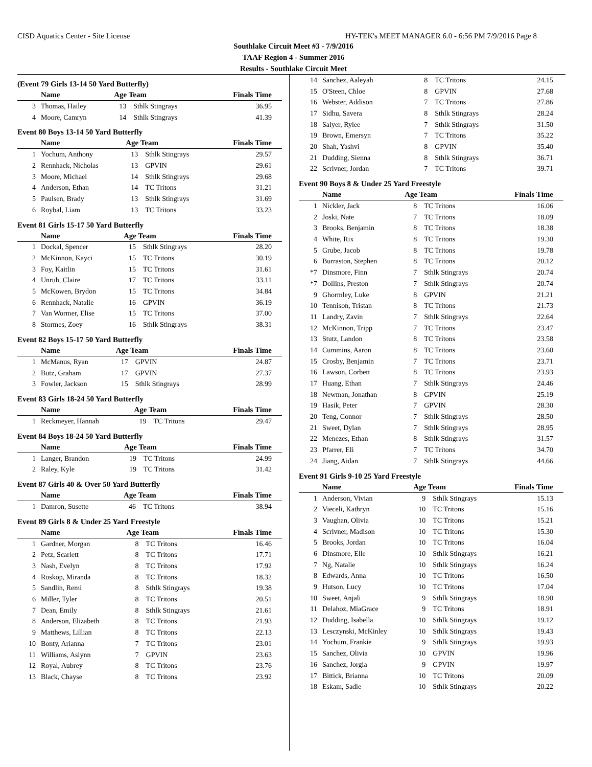CISD Aquatics Center - Site License HY-TEK's MEET MANAGER 6.0 - 6:56 PM 7/9/2016 Page 8
Southlake Circuit Meet #3 - 7/9/2016
TAAF Region 4 - Summer 2016
Results - Southlake Circuit Meet
(Event 79 Girls 13-14 50 Yard Butterfly)
| | Name | Age Team | | Finals Time |
| --- | --- | --- | --- | --- |
| 3 | Thomas, Hailey | 13 | Sthlk Stingrays | 36.95 |
| 4 | Moore, Camryn | 14 | Sthlk Stingrays | 41.39 |
Event 80 Boys 13-14 50 Yard Butterfly
| | Name | Age Team | | Finals Time |
| --- | --- | --- | --- | --- |
| 1 | Yochum, Anthony | 13 | Sthlk Stingrays | 29.57 |
| 2 | Rennhack, Nicholas | 13 | GPVIN | 29.61 |
| 3 | Moore, Michael | 14 | Sthlk Stingrays | 29.68 |
| 4 | Anderson, Ethan | 14 | TC Tritons | 31.21 |
| 5 | Paulsen, Brady | 13 | Sthlk Stingrays | 31.69 |
| 6 | Roybal, Liam | 13 | TC Tritons | 33.23 |
Event 81 Girls 15-17 50 Yard Butterfly
| | Name | Age Team | | Finals Time |
| --- | --- | --- | --- | --- |
| 1 | Dockal, Spencer | 15 | Sthlk Stingrays | 28.20 |
| 2 | McKinnon, Kayci | 15 | TC Tritons | 30.19 |
| 3 | Foy, Kaitlin | 15 | TC Tritons | 31.61 |
| 4 | Unruh, Claire | 17 | TC Tritons | 33.11 |
| 5 | McKowen, Brydon | 15 | TC Tritons | 34.84 |
| 6 | Rennhack, Natalie | 16 | GPVIN | 36.19 |
| 7 | Van Wormer, Elise | 15 | TC Tritons | 37.00 |
| 8 | Stormes, Zoey | 16 | Sthlk Stingrays | 38.31 |
Event 82 Boys 15-17 50 Yard Butterfly
| | Name | Age Team | | Finals Time |
| --- | --- | --- | --- | --- |
| 1 | McManus, Ryan | 17 | GPVIN | 24.87 |
| 2 | Butz, Graham | 17 | GPVIN | 27.37 |
| 3 | Fowler, Jackson | 15 | Sthlk Stingrays | 28.99 |
Event 83 Girls 18-24 50 Yard Butterfly
| | Name | Age Team | | Finals Time |
| --- | --- | --- | --- | --- |
| 1 | Reckmeyer, Hannah | 19 | TC Tritons | 29.47 |
Event 84 Boys 18-24 50 Yard Butterfly
| | Name | Age Team | | Finals Time |
| --- | --- | --- | --- | --- |
| 1 | Langer, Brandon | 19 | TC Tritons | 24.99 |
| 2 | Raley, Kyle | 19 | TC Tritons | 31.42 |
Event 87 Girls 40 & Over 50 Yard Butterfly
| | Name | Age Team | | Finals Time |
| --- | --- | --- | --- | --- |
| 1 | Damron, Susette | 46 | TC Tritons | 38.94 |
Event 89 Girls 8 & Under 25 Yard Freestyle
| | Name | Age Team | | Finals Time |
| --- | --- | --- | --- | --- |
| 1 | Gardner, Morgan | 8 | TC Tritons | 16.46 |
| 2 | Petz, Scarlett | 8 | TC Tritons | 17.71 |
| 3 | Nash, Evelyn | 8 | TC Tritons | 17.92 |
| 4 | Roskop, Miranda | 8 | TC Tritons | 18.32 |
| 5 | Sandlin, Remi | 8 | Sthlk Stingrays | 19.38 |
| 6 | Miller, Tyler | 8 | TC Tritons | 20.51 |
| 7 | Dean, Emily | 8 | Sthlk Stingrays | 21.61 |
| 8 | Anderson, Elizabeth | 8 | TC Tritons | 21.93 |
| 9 | Matthews, Lillian | 8 | TC Tritons | 22.13 |
| 10 | Bonty, Arianna | 7 | TC Tritons | 23.01 |
| 11 | Williams, Aslynn | 7 | GPVIN | 23.63 |
| 12 | Royal, Aubrey | 8 | TC Tritons | 23.76 |
| 13 | Black, Chayse | 8 | TC Tritons | 23.92 |
| 14 | Sanchez, Aaleyah | 8 | TC Tritons | 24.15 |
| 15 | O'Steen, Chloe | 8 | GPVIN | 27.68 |
| 16 | Webster, Addison | 7 | TC Tritons | 27.86 |
| 17 | Sidhu, Savera | 8 | Sthlk Stingrays | 28.24 |
| 18 | Salyer, Rylee | 7 | Sthlk Stingrays | 31.50 |
| 19 | Brown, Emersyn | 7 | TC Tritons | 35.22 |
| 20 | Shah, Yashvi | 8 | GPVIN | 35.40 |
| 21 | Dudding, Sienna | 8 | Sthlk Stingrays | 36.71 |
| 22 | Scrivner, Jordan | 7 | TC Tritons | 39.71 |
Event 90 Boys 8 & Under 25 Yard Freestyle
| | Name | Age Team | | Finals Time |
| --- | --- | --- | --- | --- |
| 1 | Nickler, Jack | 8 | TC Tritons | 16.06 |
| 2 | Joski, Nate | 7 | TC Tritons | 18.09 |
| 3 | Brooks, Benjamin | 8 | TC Tritons | 18.38 |
| 4 | White, Rix | 8 | TC Tritons | 19.30 |
| 5 | Grube, Jacob | 8 | TC Tritons | 19.78 |
| 6 | Burraston, Stephen | 8 | TC Tritons | 20.12 |
| *7 | Dinsmore, Finn | 7 | Sthlk Stingrays | 20.74 |
| *7 | Dollins, Preston | 7 | Sthlk Stingrays | 20.74 |
| 9 | Ghormley, Luke | 8 | GPVIN | 21.21 |
| 10 | Tennison, Tristan | 8 | TC Tritons | 21.73 |
| 11 | Landry, Zavin | 7 | Sthlk Stingrays | 22.64 |
| 12 | McKinnon, Tripp | 7 | TC Tritons | 23.47 |
| 13 | Stutz, Landon | 8 | TC Tritons | 23.58 |
| 14 | Cummins, Aaron | 8 | TC Tritons | 23.60 |
| 15 | Crosby, Benjamin | 7 | TC Tritons | 23.71 |
| 16 | Lawson, Corbett | 8 | TC Tritons | 23.93 |
| 17 | Huang, Ethan | 7 | Sthlk Stingrays | 24.46 |
| 18 | Newman, Jonathan | 8 | GPVIN | 25.19 |
| 19 | Hasik, Peter | 7 | GPVIN | 28.30 |
| 20 | Teng, Connor | 7 | Sthlk Stingrays | 28.50 |
| 21 | Sweet, Dylan | 7 | Sthlk Stingrays | 28.95 |
| 22 | Menezes, Ethan | 8 | Sthlk Stingrays | 31.57 |
| 23 | Pfarrer, Eli | 7 | TC Tritons | 34.70 |
| 24 | Jiang, Aidan | 7 | Sthlk Stingrays | 44.66 |
Event 91 Girls 9-10 25 Yard Freestyle
| | Name | Age Team | | Finals Time |
| --- | --- | --- | --- | --- |
| 1 | Anderson, Vivian | 9 | Sthlk Stingrays | 15.13 |
| 2 | Vieceli, Kathryn | 10 | TC Tritons | 15.16 |
| 3 | Vaughan, Olivia | 10 | TC Tritons | 15.21 |
| 4 | Scrivner, Madison | 10 | TC Tritons | 15.30 |
| 5 | Brooks, Jordan | 10 | TC Tritons | 16.04 |
| 6 | Dinsmore, Elle | 10 | Sthlk Stingrays | 16.21 |
| 7 | Ng, Natalie | 10 | Sthlk Stingrays | 16.24 |
| 8 | Edwards, Anna | 10 | TC Tritons | 16.50 |
| 9 | Hutson, Lucy | 10 | TC Tritons | 17.04 |
| 10 | Sweet, Anjali | 9 | Sthlk Stingrays | 18.90 |
| 11 | Delahoz, MiaGrace | 9 | TC Tritons | 18.91 |
| 12 | Dudding, Isabella | 10 | Sthlk Stingrays | 19.12 |
| 13 | Lesczynski, McKinley | 10 | Sthlk Stingrays | 19.43 |
| 14 | Yochum, Frankie | 9 | Sthlk Stingrays | 19.93 |
| 15 | Sanchez, Olivia | 10 | GPVIN | 19.96 |
| 16 | Sanchez, Jorgia | 9 | GPVIN | 19.97 |
| 17 | Bittick, Brianna | 10 | TC Tritons | 20.09 |
| 18 | Eskam, Sadie | 10 | Sthlk Stingrays | 20.22 |